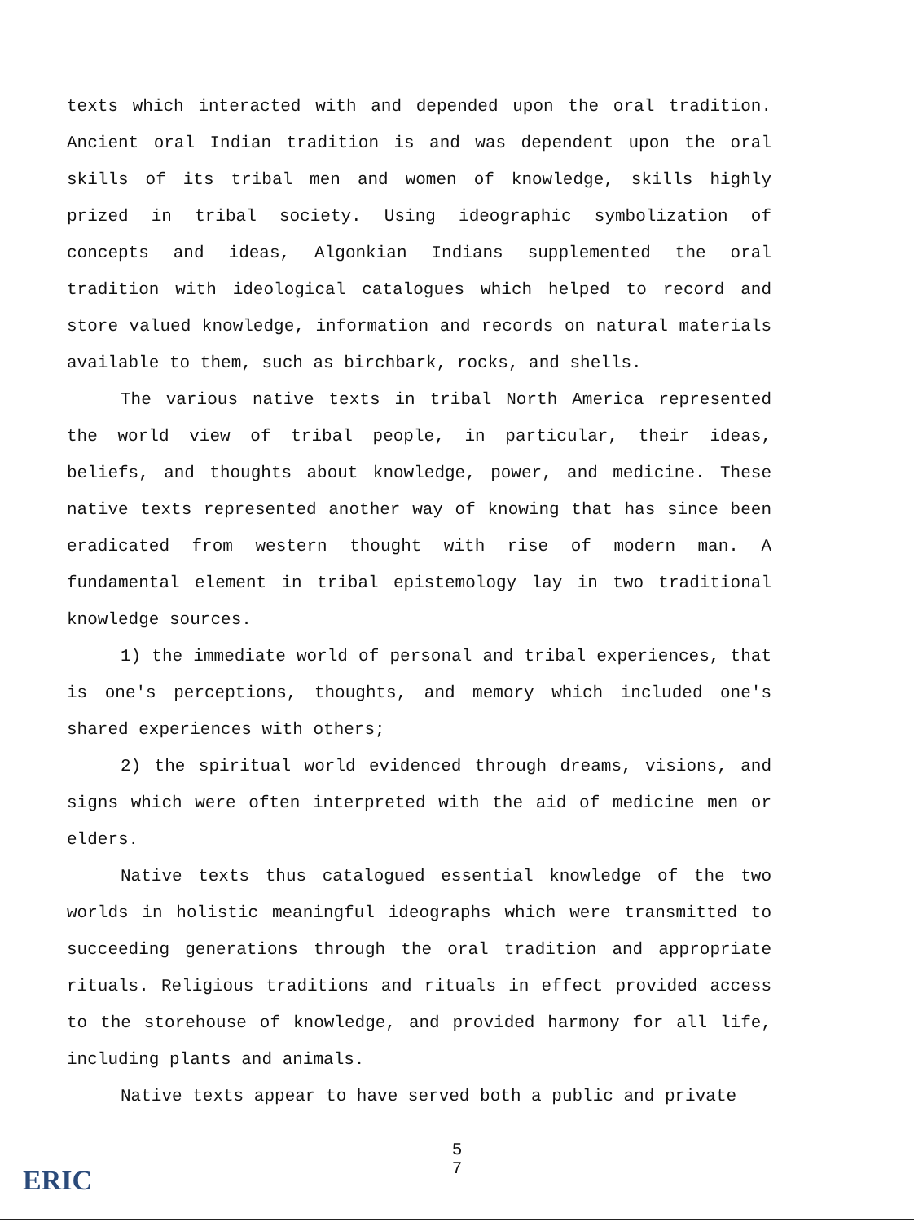texts which interacted with and depended upon the oral tradition. Ancient oral Indian tradition is and was dependent upon the oral skills of its tribal men and women of knowledge, skills highly prized in tribal society. Using ideographic symbolization of concepts and ideas, Algonkian Indians supplemented the oral tradition with ideological catalogues which helped to record and store valued knowledge, information and records on natural materials available to them, such as birchbark, rocks, and shells.
The various native texts in tribal North America represented the world view of tribal people, in particular, their ideas, beliefs, and thoughts about knowledge, power, and medicine. These native texts represented another way of knowing that has since been eradicated from western thought with rise of modern man. A fundamental element in tribal epistemology lay in two traditional knowledge sources.
1) the immediate world of personal and tribal experiences, that is one's perceptions, thoughts, and memory which included one's shared experiences with others;
2) the spiritual world evidenced through dreams, visions, and signs which were often interpreted with the aid of medicine men or elders.
Native texts thus catalogued essential knowledge of the two worlds in holistic meaningful ideographs which were transmitted to succeeding generations through the oral tradition and appropriate rituals. Religious traditions and rituals in effect provided access to the storehouse of knowledge, and provided harmony for all life, including plants and animals.
Native texts appear to have served both a public and private
5
7
ERIC